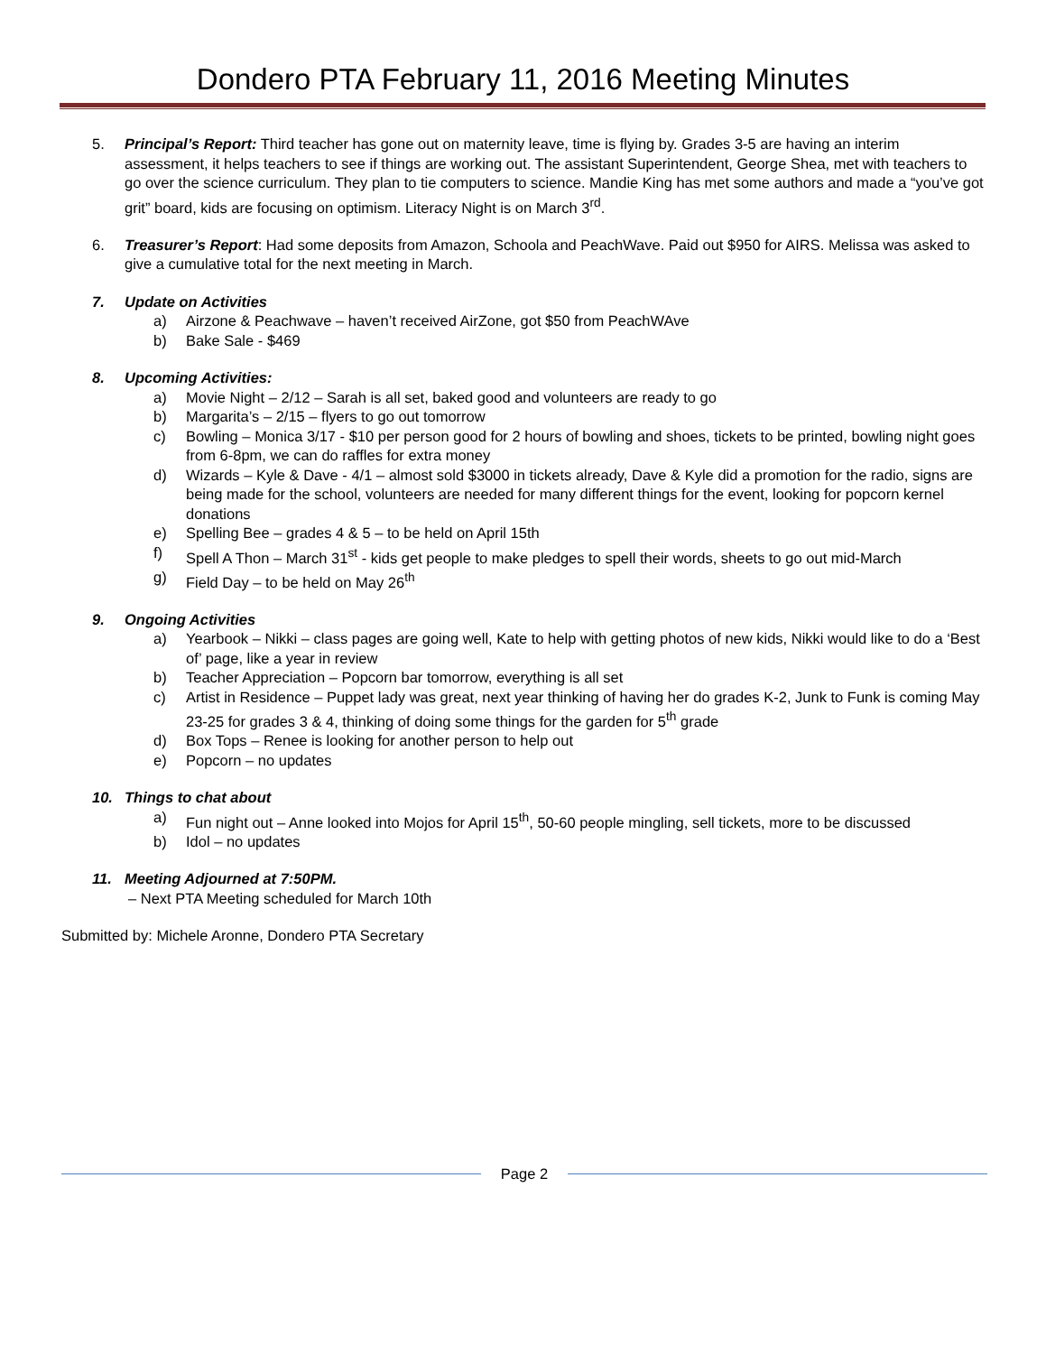Dondero PTA February 11, 2016 Meeting Minutes
5. Principal’s Report: Third teacher has gone out on maternity leave, time is flying by. Grades 3-5 are having an interim assessment, it helps teachers to see if things are working out. The assistant Superintendent, George Shea, met with teachers to go over the science curriculum. They plan to tie computers to science. Mandie King has met some authors and made a “you’ve got grit” board, kids are focusing on optimism. Literacy Night is on March 3<sup>rd</sup>.
6. Treasurer’s Report: Had some deposits from Amazon, Schoola and PeachWave. Paid out $950 for AIRS. Melissa was asked to give a cumulative total for the next meeting in March.
7. Update on Activities
a) Airzone & Peachwave – haven’t received AirZone, got $50 from PeachWAve
b) Bake Sale - $469
8. Upcoming Activities:
a) Movie Night – 2/12 – Sarah is all set, baked good and volunteers are ready to go
b) Margarita’s – 2/15 – flyers to go out tomorrow
c) Bowling – Monica 3/17 - $10 per person good for 2 hours of bowling and shoes, tickets to be printed, bowling night goes from 6-8pm, we can do raffles for extra money
d) Wizards – Kyle & Dave - 4/1 – almost sold $3000 in tickets already, Dave & Kyle did a promotion for the radio, signs are being made for the school, volunteers are needed for many different things for the event, looking for popcorn kernel donations
e) Spelling Bee – grades 4 & 5 – to be held on April 15th
f) Spell A Thon – March 31<sup>st</sup> - kids get people to make pledges to spell their words, sheets to go out mid-March
g) Field Day – to be held on May 26<sup>th</sup>
9. Ongoing Activities
a) Yearbook – Nikki – class pages are going well, Kate to help with getting photos of new kids, Nikki would like to do a ‘Best of’ page, like a year in review
b) Teacher Appreciation – Popcorn bar tomorrow, everything is all set
c) Artist in Residence – Puppet lady was great, next year thinking of having her do grades K-2, Junk to Funk is coming May 23-25 for grades 3 & 4, thinking of doing some things for the garden for 5<sup>th</sup> grade
d) Box Tops – Renee is looking for another person to help out
e) Popcorn – no updates
10. Things to chat about
a) Fun night out – Anne looked into Mojos for April 15<sup>th</sup>, 50-60 people mingling, sell tickets, more to be discussed
b) Idol – no updates
11. Meeting Adjourned at 7:50PM.
– Next PTA Meeting scheduled for March 10th
Submitted by: Michele Aronne, Dondero PTA Secretary
Page 2